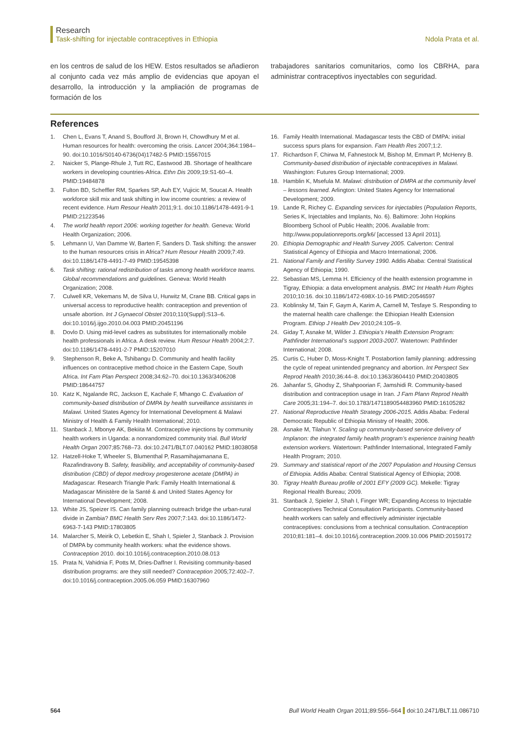Research
Task-shifting for injectable contraceptives in Ethiopia
Ndola Prata et al.
en los centros de salud de los HEW. Estos resultados se añadieron al conjunto cada vez más amplio de evidencias que apoyan el desarrollo, la introducción y la ampliación de programas de formación de los
trabajadores sanitarios comunitarios, como los CBRHA, para administrar contraceptivos inyectables con seguridad.
References
1. Chen L, Evans T, Anand S, Boufford JI, Brown H, Chowdhury M et al. Human resources for health: overcoming the crisis. Lancet 2004;364:1984–90. doi:10.1016/S0140-6736(04)17482-5 PMID:15567015
2. Naicker S, Plange-Rhule J, Tutt RC, Eastwood JB. Shortage of healthcare workers in developing countries-Africa. Ethn Dis 2009;19:S1-60–4. PMID:19484878
3. Fulton BD, Scheffler RM, Sparkes SP, Auh EY, Vujicic M, Soucat A. Health workforce skill mix and task shifting in low income countries: a review of recent evidence. Hum Resour Health 2011;9:1. doi:10.1186/1478-4491-9-1 PMID:21223546
4. The world health report 2006: working together for health. Geneva: World Health Organization; 2006.
5. Lehmann U, Van Damme W, Barten F, Sanders D. Task shifting: the answer to the human resources crisis in Africa? Hum Resour Health 2009;7:49. doi:10.1186/1478-4491-7-49 PMID:19545398
6. Task shifting: rational redistribution of tasks among health workforce teams. Global recommendations and guidelines. Geneva: World Health Organization; 2008.
7. Culwell KR, Vekemans M, de Silva U, Hurwitz M, Crane BB. Critical gaps in universal access to reproductive health: contraception and prevention of unsafe abortion. Int J Gynaecol Obstet 2010;110(Suppl):S13–6. doi:10.1016/j.ijgo.2010.04.003 PMID:20451196
8. Dovlo D. Using mid-level cadres as substitutes for internationally mobile health professionals in Africa. A desk review. Hum Resour Health 2004;2:7. doi:10.1186/1478-4491-2-7 PMID:15207010
9. Stephenson R, Beke A, Tshibangu D. Community and health facility influences on contraceptive method choice in the Eastern Cape, South Africa. Int Fam Plan Perspect 2008;34:62–70. doi:10.1363/3406208 PMID:18644757
10. Katz K, Ngalande RC, Jackson E, Kachale F, Mhango C. Evaluation of community-based distribution of DMPA by health surveillance assistants in Malawi. United States Agency for International Development & Malawi Ministry of Health & Family Health International; 2010.
11. Stanback J, Mbonye AK, Bekiita M. Contraceptive injections by community health workers in Uganda: a nonrandomized community trial. Bull World Health Organ 2007;85:768–73. doi:10.2471/BLT.07.040162 PMID:18038058
12. Hatzell-Hoke T, Wheeler S, Blumenthal P, Rasamihajamanana E, Razafindravony B. Safety, feasibility, and acceptability of community-based distribution (CBD) of depot medroxy progesterone acetate (DMPA) in Madagascar. Research Triangle Park: Family Health International & Madagascar Ministère de la Santé & and United States Agency for International Development; 2008.
13. White JS, Speizer IS. Can family planning outreach bridge the urban-rural divide in Zambia? BMC Health Serv Res 2007;7:143. doi:10.1186/1472-6963-7-143 PMID:17803805
14. Malarcher S, Meirik O, Lebetkin E, Shah I, Spieler J, Stanback J. Provision of DMPA by community health workers: what the evidence shows. Contraception 2010. doi:10.1016/j.contraception.2010.08.013
15. Prata N, Vahidnia F, Potts M, Dries-Daffner I. Revisiting community-based distribution programs: are they still needed? Contraception 2005;72:402–7. doi:10.1016/j.contraception.2005.06.059 PMID:16307960
16. Family Health International. Madagascar tests the CBD of DMPA: initial success spurs plans for expansion. Fam Health Res 2007;1:2.
17. Richardson F, Chirwa M, Fahnestock M, Bishop M, Emmart P, McHenry B. Community-based distribution of injectable contraceptives in Malawi. Washington: Futures Group International; 2009.
18. Hamblin K, Msefula M. Malawi: distribution of DMPA at the community level – lessons learned. Arlington: United States Agency for International Development; 2009.
19. Lande R, Richey C. Expanding services for injectables (Population Reports, Series K, Injectables and Implants, No. 6). Baltimore: John Hopkins Bloomberg School of Public Health; 2006. Available from: http://www.populationreports.org/k6/ [accessed 13 April 2011].
20. Ethiopia Demographic and Health Survey 2005. Calverton: Central Statistical Agency of Ethiopia and Macro International; 2006.
21. National Family and Fertility Survey 1990. Addis Ababa: Central Statistical Agency of Ethiopia; 1990.
22. Sebastian MS, Lemma H. Efficiency of the health extension programme in Tigray, Ethiopia: a data envelopment analysis. BMC Int Health Hum Rights 2010;10:16. doi:10.1186/1472-698X-10-16 PMID:20546597
23. Koblinsky M, Tain F, Gaym A, Karim A, Carnell M, Tesfaye S. Responding to the maternal health care challenge: the Ethiopian Health Extension Program. Ethiop J Health Dev 2010;24:105–9.
24. Giday T, Asnake M, Wilder J. Ethiopia’s Health Extension Program: Pathfinder International’s support 2003-2007. Watertown: Pathfinder International; 2008.
25. Curtis C, Huber D, Moss-Knight T. Postabortion family planning: addressing the cycle of repeat unintended pregnancy and abortion. Int Perspect Sex Reprod Health 2010;36:44–8. doi:10.1363/3604410 PMID:20403805
26. Jahanfar S, Ghodsy Z, Shahpoorian F, Jamshidi R. Community-based distribution and contraception usage in Iran. J Fam Plann Reprod Health Care 2005;31:194–7. doi:10.1783/1471189054483960 PMID:16105282
27. National Reproductive Health Strategy 2006-2015. Addis Ababa: Federal Democratic Republic of Ethiopia Ministry of Health; 2006.
28. Asnake M, Tilahun Y. Scaling up community-based service delivery of Implanon: the integrated family health program’s experience training health extension workers. Watertown: Pathfinder International, Integrated Family Health Program; 2010.
29. Summary and statistical report of the 2007 Population and Housing Census of Ethiopia. Addis Ababa: Central Statistical Agency of Ethiopia; 2008.
30. Tigray Health Bureau profile of 2001 EFY (2009 GC). Mekelle: Tigray Regional Health Bureau; 2009.
31. Stanback J, Spieler J, Shah I, Finger WR; Expanding Access to Injectable Contraceptives Technical Consultation Participants. Community-based health workers can safely and effectively administer injectable contraceptives: conclusions from a technical consultation. Contraception 2010;81:181–4. doi:10.1016/j.contraception.2009.10.006 PMID:20159172
564 Bull World Health Organ 2011;89:556–564 doi:10.2471/BLT.11.086710